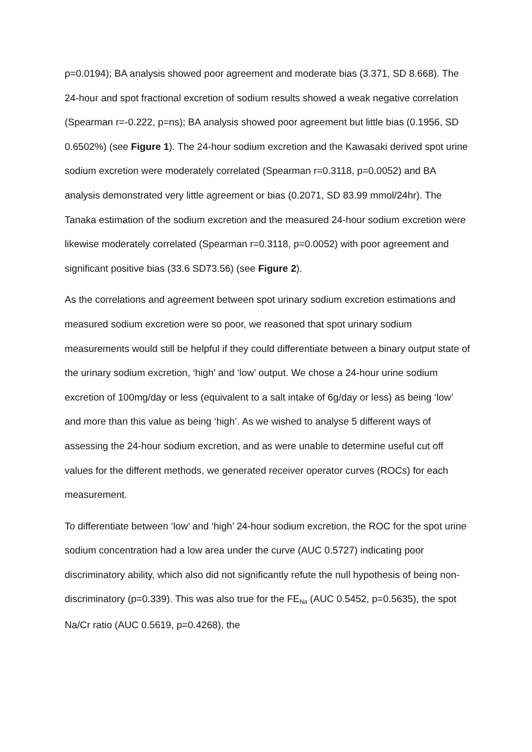p=0.0194); BA analysis showed poor agreement and moderate bias (3.371, SD 8.668). The 24-hour and spot fractional excretion of sodium results showed a weak negative correlation (Spearman r=-0.222, p=ns); BA analysis showed poor agreement but little bias (0.1956, SD 0.6502%) (see Figure 1). The 24-hour sodium excretion and the Kawasaki derived spot urine sodium excretion were moderately correlated (Spearman r=0.3118, p=0.0052) and BA analysis demonstrated very little agreement or bias (0.2071, SD 83.99 mmol/24hr). The Tanaka estimation of the sodium excretion and the measured 24-hour sodium excretion were likewise moderately correlated (Spearman r=0.3118, p=0.0052) with poor agreement and significant positive bias (33.6 SD73.56) (see Figure 2).
As the correlations and agreement between spot urinary sodium excretion estimations and measured sodium excretion were so poor, we reasoned that spot urinary sodium measurements would still be helpful if they could differentiate between a binary output state of the urinary sodium excretion, ‘high’ and ‘low’ output. We chose a 24-hour urine sodium excretion of 100mg/day or less (equivalent to a salt intake of 6g/day or less) as being ‘low’ and more than this value as being ‘high’. As we wished to analyse 5 different ways of assessing the 24-hour sodium excretion, and as were unable to determine useful cut off values for the different methods, we generated receiver operator curves (ROCs) for each measurement.
To differentiate between ‘low’ and ‘high’ 24-hour sodium excretion, the ROC for the spot urine sodium concentration had a low area under the curve (AUC 0.5727) indicating poor discriminatory ability, which also did not significantly refute the null hypothesis of being non-discriminatory (p=0.339). This was also true for the FE<sub>Na</sub> (AUC 0.5452, p=0.5635), the spot Na/Cr ratio (AUC 0.5619, p=0.4268), the